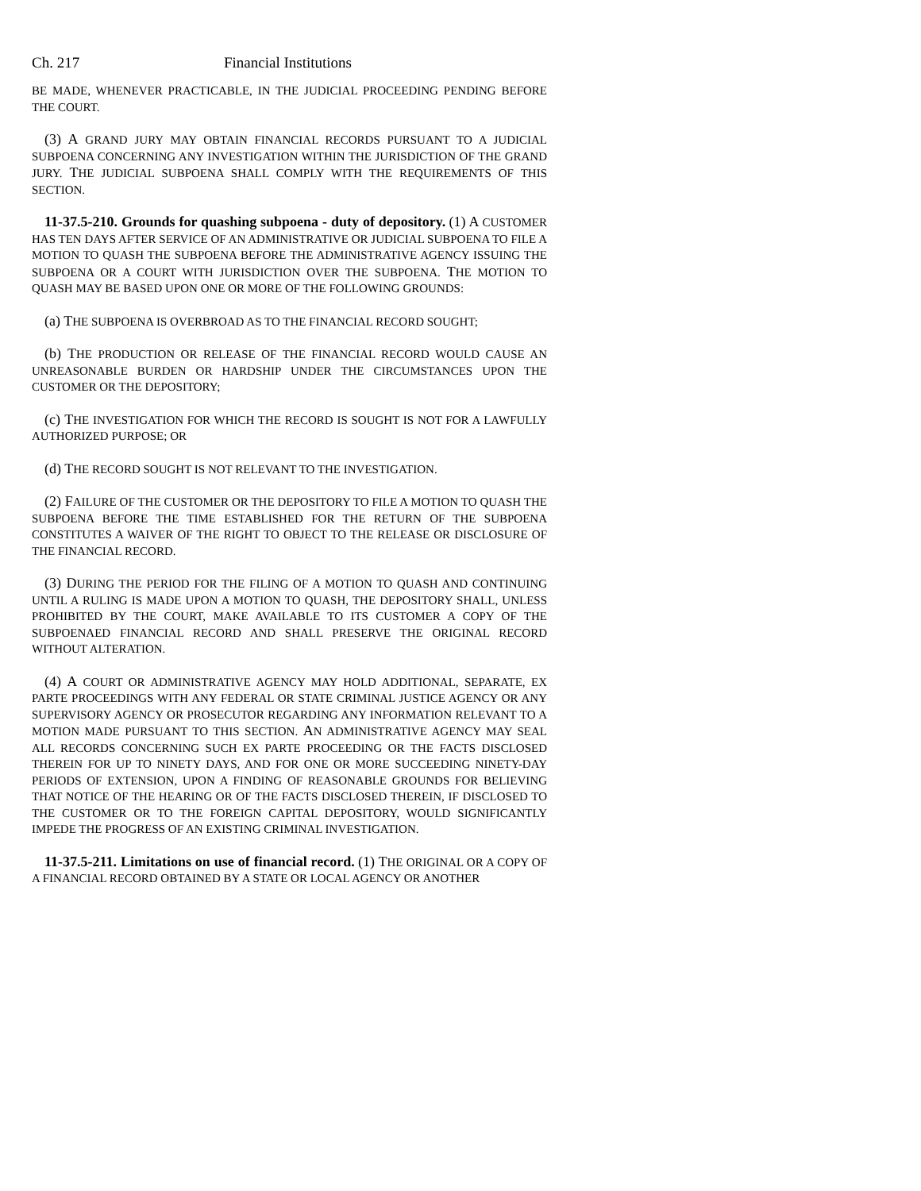Ch. 217 Financial Institutions
BE MADE, WHENEVER PRACTICABLE, IN THE JUDICIAL PROCEEDING PENDING BEFORE THE COURT.
(3) A GRAND JURY MAY OBTAIN FINANCIAL RECORDS PURSUANT TO A JUDICIAL SUBPOENA CONCERNING ANY INVESTIGATION WITHIN THE JURISDICTION OF THE GRAND JURY. THE JUDICIAL SUBPOENA SHALL COMPLY WITH THE REQUIREMENTS OF THIS SECTION.
11-37.5-210. Grounds for quashing subpoena - duty of depository. (1) A CUSTOMER HAS TEN DAYS AFTER SERVICE OF AN ADMINISTRATIVE OR JUDICIAL SUBPOENA TO FILE A MOTION TO QUASH THE SUBPOENA BEFORE THE ADMINISTRATIVE AGENCY ISSUING THE SUBPOENA OR A COURT WITH JURISDICTION OVER THE SUBPOENA. THE MOTION TO QUASH MAY BE BASED UPON ONE OR MORE OF THE FOLLOWING GROUNDS:
(a) THE SUBPOENA IS OVERBROAD AS TO THE FINANCIAL RECORD SOUGHT;
(b) THE PRODUCTION OR RELEASE OF THE FINANCIAL RECORD WOULD CAUSE AN UNREASONABLE BURDEN OR HARDSHIP UNDER THE CIRCUMSTANCES UPON THE CUSTOMER OR THE DEPOSITORY;
(c) THE INVESTIGATION FOR WHICH THE RECORD IS SOUGHT IS NOT FOR A LAWFULLY AUTHORIZED PURPOSE; OR
(d) THE RECORD SOUGHT IS NOT RELEVANT TO THE INVESTIGATION.
(2) FAILURE OF THE CUSTOMER OR THE DEPOSITORY TO FILE A MOTION TO QUASH THE SUBPOENA BEFORE THE TIME ESTABLISHED FOR THE RETURN OF THE SUBPOENA CONSTITUTES A WAIVER OF THE RIGHT TO OBJECT TO THE RELEASE OR DISCLOSURE OF THE FINANCIAL RECORD.
(3) DURING THE PERIOD FOR THE FILING OF A MOTION TO QUASH AND CONTINUING UNTIL A RULING IS MADE UPON A MOTION TO QUASH, THE DEPOSITORY SHALL, UNLESS PROHIBITED BY THE COURT, MAKE AVAILABLE TO ITS CUSTOMER A COPY OF THE SUBPOENAED FINANCIAL RECORD AND SHALL PRESERVE THE ORIGINAL RECORD WITHOUT ALTERATION.
(4) A COURT OR ADMINISTRATIVE AGENCY MAY HOLD ADDITIONAL, SEPARATE, EX PARTE PROCEEDINGS WITH ANY FEDERAL OR STATE CRIMINAL JUSTICE AGENCY OR ANY SUPERVISORY AGENCY OR PROSECUTOR REGARDING ANY INFORMATION RELEVANT TO A MOTION MADE PURSUANT TO THIS SECTION. AN ADMINISTRATIVE AGENCY MAY SEAL ALL RECORDS CONCERNING SUCH EX PARTE PROCEEDING OR THE FACTS DISCLOSED THEREIN FOR UP TO NINETY DAYS, AND FOR ONE OR MORE SUCCEEDING NINETY-DAY PERIODS OF EXTENSION, UPON A FINDING OF REASONABLE GROUNDS FOR BELIEVING THAT NOTICE OF THE HEARING OR OF THE FACTS DISCLOSED THEREIN, IF DISCLOSED TO THE CUSTOMER OR TO THE FOREIGN CAPITAL DEPOSITORY, WOULD SIGNIFICANTLY IMPEDE THE PROGRESS OF AN EXISTING CRIMINAL INVESTIGATION.
11-37.5-211. Limitations on use of financial record. (1) THE ORIGINAL OR A COPY OF A FINANCIAL RECORD OBTAINED BY A STATE OR LOCAL AGENCY OR ANOTHER